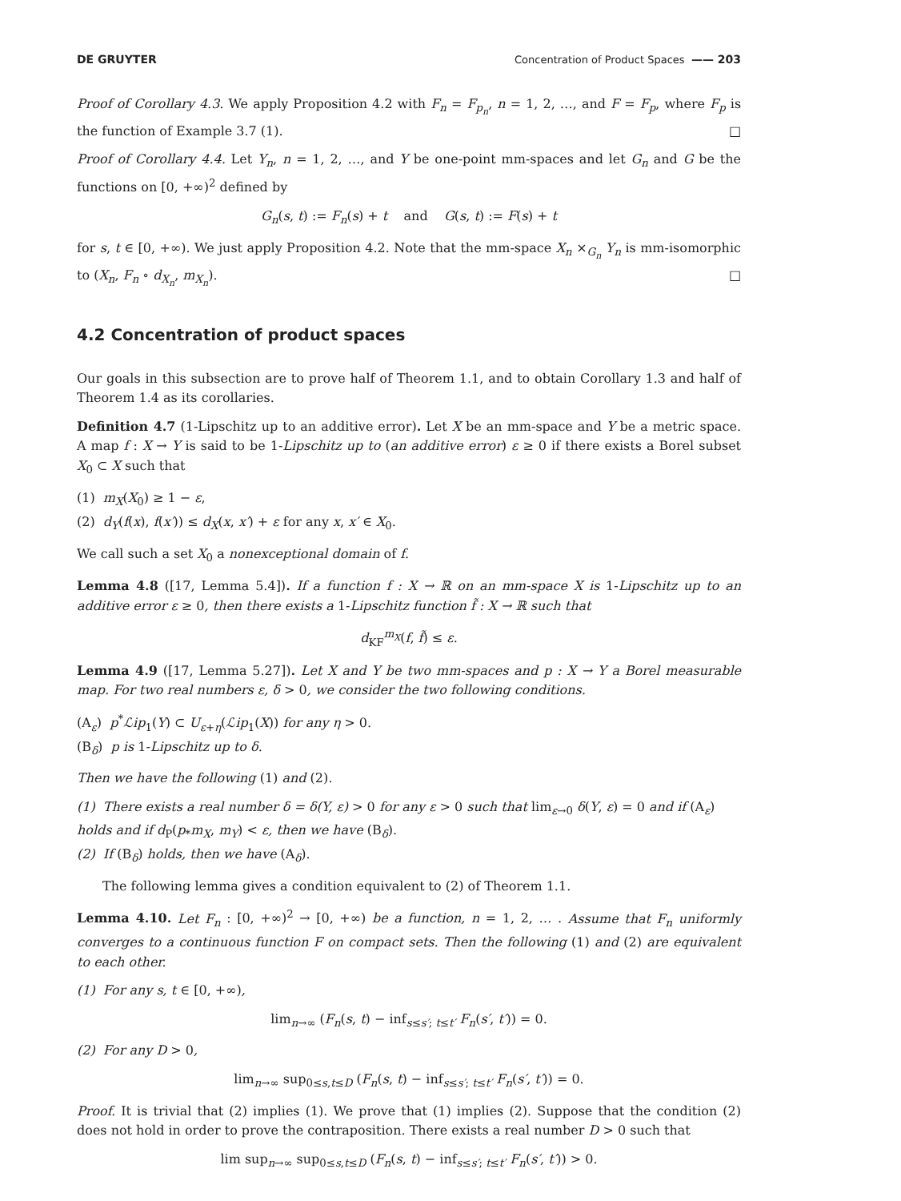DE GRUYTER Concentration of Product Spaces —— 203
Proof of Corollary 4.3. We apply Proposition 4.2 with F<sub>n</sub> = F<sub>p<sub>n</sub></sub>, n = 1, 2, …, and F = F<sub>p</sub>, where F<sub>p</sub> is the function of Example 3.7 (1). □
Proof of Corollary 4.4. Let Y<sub>n</sub>, n = 1, 2, …, and Y be one-point mm-spaces and let G<sub>n</sub> and G be the functions on [0, +∞)<sup>2</sup> defined by
G<sub>n</sub>(s, t) := F<sub>n</sub>(s) + t and G(s, t) := F(s) + t
for s, t ∈ [0, +∞). We just apply Proposition 4.2. Note that the mm-space X<sub>n</sub> ×<sub>G<sub>n</sub></sub> Y<sub>n</sub> is mm-isomorphic to (X<sub>n</sub>, F<sub>n</sub> ∘ d<sub>X<sub>n</sub></sub>, m<sub>X<sub>n</sub></sub>). □
4.2 Concentration of product spaces
Our goals in this subsection are to prove half of Theorem 1.1, and to obtain Corollary 1.3 and half of Theorem 1.4 as its corollaries.
Definition 4.7 (1-Lipschitz up to an additive error). Let X be an mm-space and Y be a metric space. A map f : X → Y is said to be 1-Lipschitz up to (an additive error) ε ≥ 0 if there exists a Borel subset X<sub>0</sub> ⊂ X such that
(1) m<sub>X</sub>(X<sub>0</sub>) ≥ 1 − ε,
(2) d<sub>Y</sub>(f(x), f(x′)) ≤ d<sub>X</sub>(x, x′) + ε for any x, x′ ∈ X<sub>0</sub>.
We call such a set X<sub>0</sub> a nonexceptional domain of f.
Lemma 4.8 ([17, Lemma 5.4]). If a function f : X → ℝ on an mm-space X is 1-Lipschitz up to an additive error ε ≥ 0, then there exists a 1-Lipschitz function f̃ : X → ℝ such that
d<sub>KF</sub><sup>m<sub>X</sub></sup>(f, f̃) ≤ ε.
Lemma 4.9 ([17, Lemma 5.27]). Let X and Y be two mm-spaces and p : X → Y a Borel measurable map. For two real numbers ε, δ > 0, we consider the two following conditions.
(A<sub>ε</sub>) p<sup>*</sup>ℒip<sub>1</sub>(Y) ⊂ U<sub>ε+η</sub>(ℒip<sub>1</sub>(X)) for any η > 0.
(B<sub>δ</sub>) p is 1-Lipschitz up to δ.
Then we have the following (1) and (2).
(1) There exists a real number δ = δ(Y, ε) > 0 for any ε > 0 such that lim<sub>ε→0</sub> δ(Y, ε) = 0 and if (A<sub>ε</sub>) holds and if d<sub>P</sub>(p<sub>*</sub>m<sub>X</sub>, m<sub>Y</sub>) < ε, then we have (B<sub>δ</sub>).
(2) If (B<sub>δ</sub>) holds, then we have (A<sub>δ</sub>).
The following lemma gives a condition equivalent to (2) of Theorem 1.1.
Lemma 4.10. Let F<sub>n</sub> : [0, +∞)<sup>2</sup> → [0, +∞) be a function, n = 1, 2, … . Assume that F<sub>n</sub> uniformly converges to a continuous function F on compact sets. Then the following (1) and (2) are equivalent to each other.
(1) For any s, t ∈ [0, +∞),
lim<sub>n→∞</sub> (F<sub>n</sub>(s, t) − inf<sub>s≤s′; t≤t′</sub> F<sub>n</sub>(s′, t′)) = 0.
(2) For any D > 0,
lim<sub>n→∞</sub> sup<sub>0≤s,t≤D</sub> (F<sub>n</sub>(s, t) − inf<sub>s≤s′; t≤t′</sub> F<sub>n</sub>(s′, t′)) = 0.
Proof. It is trivial that (2) implies (1). We prove that (1) implies (2). Suppose that the condition (2) does not hold in order to prove the contraposition. There exists a real number D > 0 such that
lim sup<sub>n→∞</sub> sup<sub>0≤s,t≤D</sub> (F<sub>n</sub>(s, t) − inf<sub>s≤s′; t≤t′</sub> F<sub>n</sub>(s′, t′)) > 0.